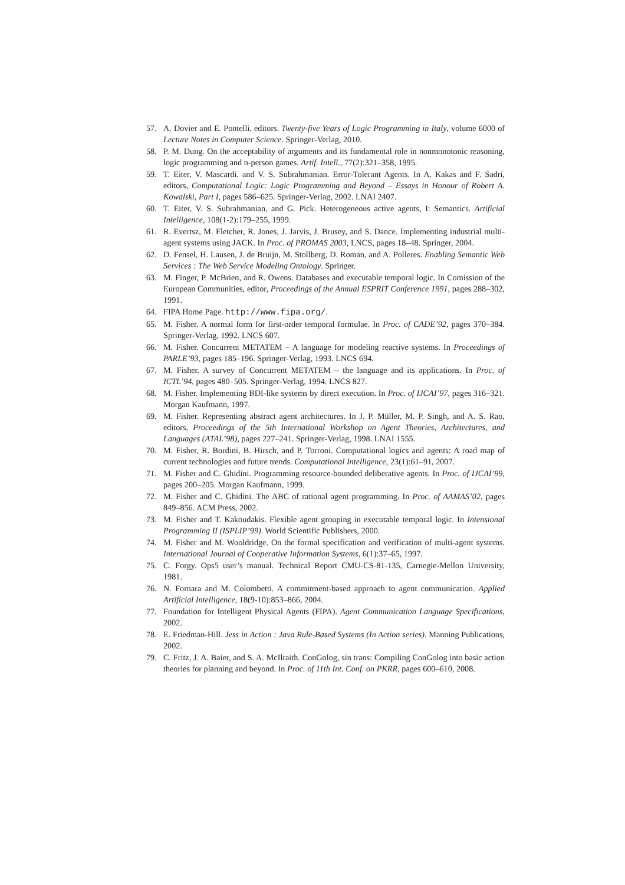57. A. Dovier and E. Pontelli, editors. Twenty-five Years of Logic Programming in Italy, volume 6000 of Lecture Notes in Computer Science. Springer-Verlag, 2010.
58. P. M. Dung. On the acceptability of arguments and its fundamental role in nonmonotonic reasoning, logic programming and n-person games. Artif. Intell., 77(2):321–358, 1995.
59. T. Eiter, V. Mascardi, and V. S. Subrahmanian. Error-Tolerant Agents. In A. Kakas and F. Sadri, editors, Computational Logic: Logic Programming and Beyond – Essays in Honour of Robert A. Kowalski, Part I, pages 586–625. Springer-Verlag, 2002. LNAI 2407.
60. T. Eiter, V. S. Subrahmanian, and G. Pick. Heterogeneous active agents, I: Semantics. Artificial Intelligence, 108(1-2):179–255, 1999.
61. R. Evertsz, M. Fletcher, R. Jones, J. Jarvis, J. Brusey, and S. Dance. Implementing industrial multi-agent systems using JACK. In Proc. of PROMAS 2003, LNCS, pages 18–48. Springer, 2004.
62. D. Fensel, H. Lausen, J. de Bruijn, M. Stollberg, D. Roman, and A. Polleres. Enabling Semantic Web Services : The Web Service Modeling Ontology. Springer.
63. M. Finger, P. McBrien, and R. Owens. Databases and executable temporal logic. In Comission of the European Communities, editor, Proceedings of the Annual ESPRIT Conference 1991, pages 288–302, 1991.
64. FIPA Home Page. http://www.fipa.org/.
65. M. Fisher. A normal form for first-order temporal formulae. In Proc. of CADE’92, pages 370–384. Springer-Verlag, 1992. LNCS 607.
66. M. Fisher. Concurrent METATEM – A language for modeling reactive systems. In Proceedings of PARLE’93, pages 185–196. Springer-Verlag, 1993. LNCS 694.
67. M. Fisher. A survey of Concurrent METATEM – the language and its applications. In Proc. of ICTL’94, pages 480–505. Springer-Verlag, 1994. LNCS 827.
68. M. Fisher. Implementing BDI-like systems by direct execution. In Proc. of IJCAI’97, pages 316–321. Morgan Kaufmann, 1997.
69. M. Fisher. Representing abstract agent architectures. In J. P. Müller, M. P. Singh, and A. S. Rao, editors, Proceedings of the 5th International Workshop on Agent Theories, Architectures, and Languages (ATAL’98), pages 227–241. Springer-Verlag, 1998. LNAI 1555.
70. M. Fisher, R. Bordini, B. Hirsch, and P. Torroni. Computational logics and agents: A road map of current technologies and future trends. Computational Intelligence, 23(1):61–91, 2007.
71. M. Fisher and C. Ghidini. Programming resource-bounded deliberative agents. In Proc. of IJCAI’99, pages 200–205. Morgan Kaufmann, 1999.
72. M. Fisher and C. Ghidini. The ABC of rational agent programming. In Proc. of AAMAS’02, pages 849–856. ACM Press, 2002.
73. M. Fisher and T. Kakoudakis. Flexible agent grouping in executable temporal logic. In Intensional Programming II (ISPLIP’99). World Scientific Publishers, 2000.
74. M. Fisher and M. Wooldridge. On the formal specification and verification of multi-agent systems. International Journal of Cooperative Information Systems, 6(1):37–65, 1997.
75. C. Forgy. Ops5 user’s manual. Technical Report CMU-CS-81-135, Carnegie-Mellon University, 1981.
76. N. Fornara and M. Colombetti. A commitment-based approach to agent communication. Applied Artificial Intelligence, 18(9-10):853–866, 2004.
77. Foundation for Intelligent Physical Agents (FIPA). Agent Communication Language Specifications, 2002.
78. E. Friedman-Hill. Jess in Action : Java Rule-Based Systems (In Action series). Manning Publications, 2002.
79. C. Fritz, J. A. Baier, and S. A. McIlraith. ConGolog, sin trans: Compiling ConGolog into basic action theories for planning and beyond. In Proc. of 11th Int. Conf. on PKRR, pages 600–610, 2008.